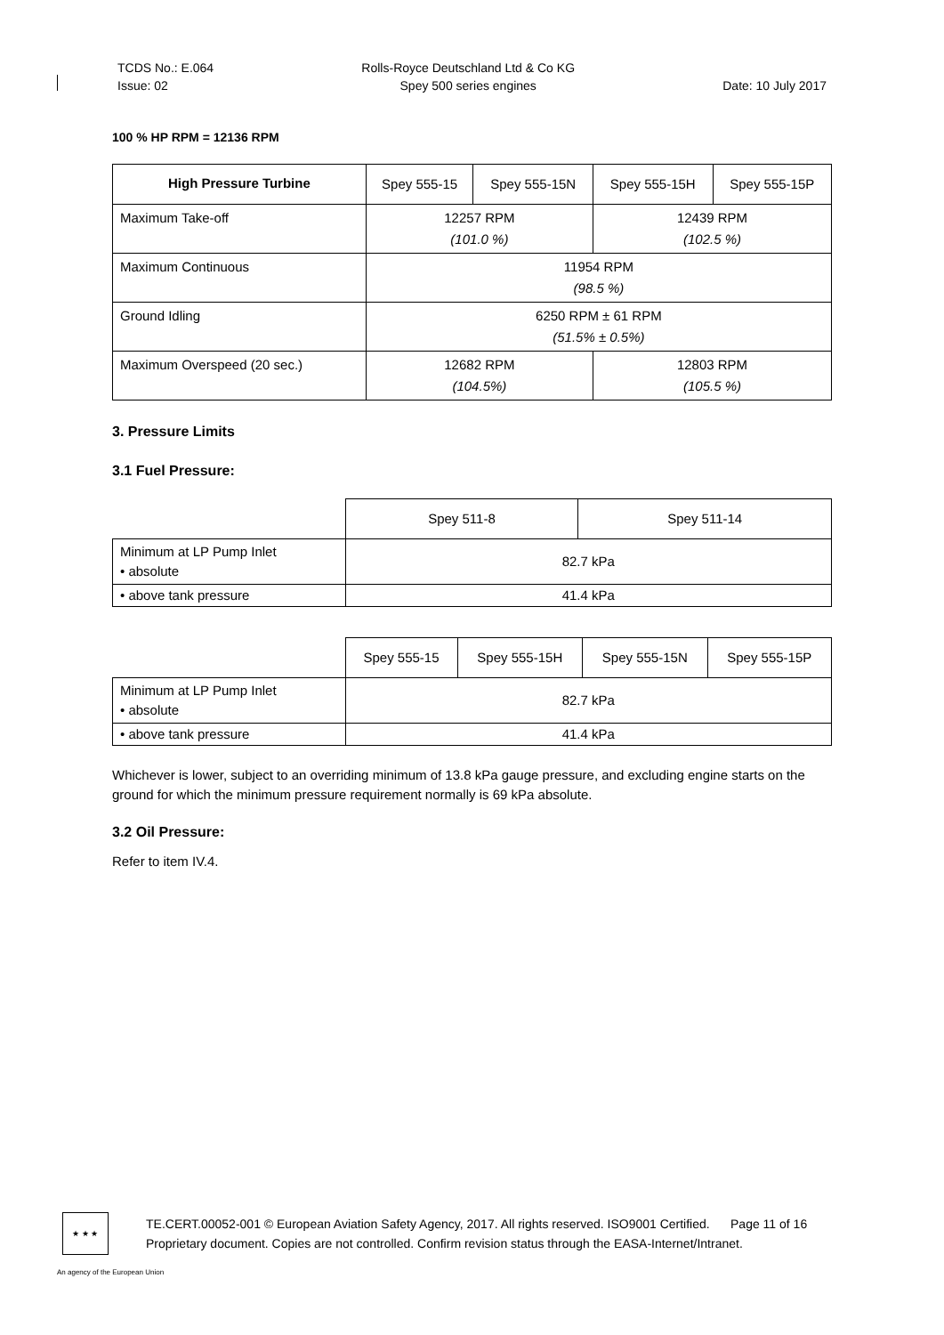TCDS No.: E.064
Issue: 02
Rolls-Royce Deutschland Ltd & Co KG
Spey 500 series engines
Date: 10 July 2017
100 % HP RPM = 12136 RPM
| High Pressure Turbine | Spey 555-15 | Spey 555-15N | Spey 555-15H | Spey 555-15P |
| Maximum Take-off | 12257 RPM (101.0 %) | | 12439 RPM (102.5 %) | |
| Maximum Continuous | 11954 RPM (98.5 %) | | | |
| Ground Idling | 6250 RPM ± 61 RPM (51.5% ± 0.5%) | | | |
| Maximum Overspeed (20 sec.) | 12682 RPM (104.5%) | | 12803 RPM (105.5 %) | |
3. Pressure Limits
3.1 Fuel Pressure:
| | Spey 511-8 | Spey 511-14 |
| Minimum at LP Pump Inlet • absolute | 82.7 kPa | |
| • above tank pressure | 41.4 kPa | |
| | Spey 555-15 | Spey 555-15H | Spey 555-15N | Spey 555-15P |
| Minimum at LP Pump Inlet • absolute | 82.7 kPa | | | |
| • above tank pressure | 41.4 kPa | | | |
Whichever is lower, subject to an overriding minimum of 13.8 kPa gauge pressure, and excluding engine starts on the ground for which the minimum pressure requirement normally is 69 kPa absolute.
3.2 Oil Pressure:
Refer to item IV.4.
★ ★ ★
TE.CERT.00052-001 © European Aviation Safety Agency, 2017. All rights reserved. ISO9001 Certified. Page 11 of 16
Proprietary document. Copies are not controlled. Confirm revision status through the EASA-Internet/Intranet.
An agency of the European Union